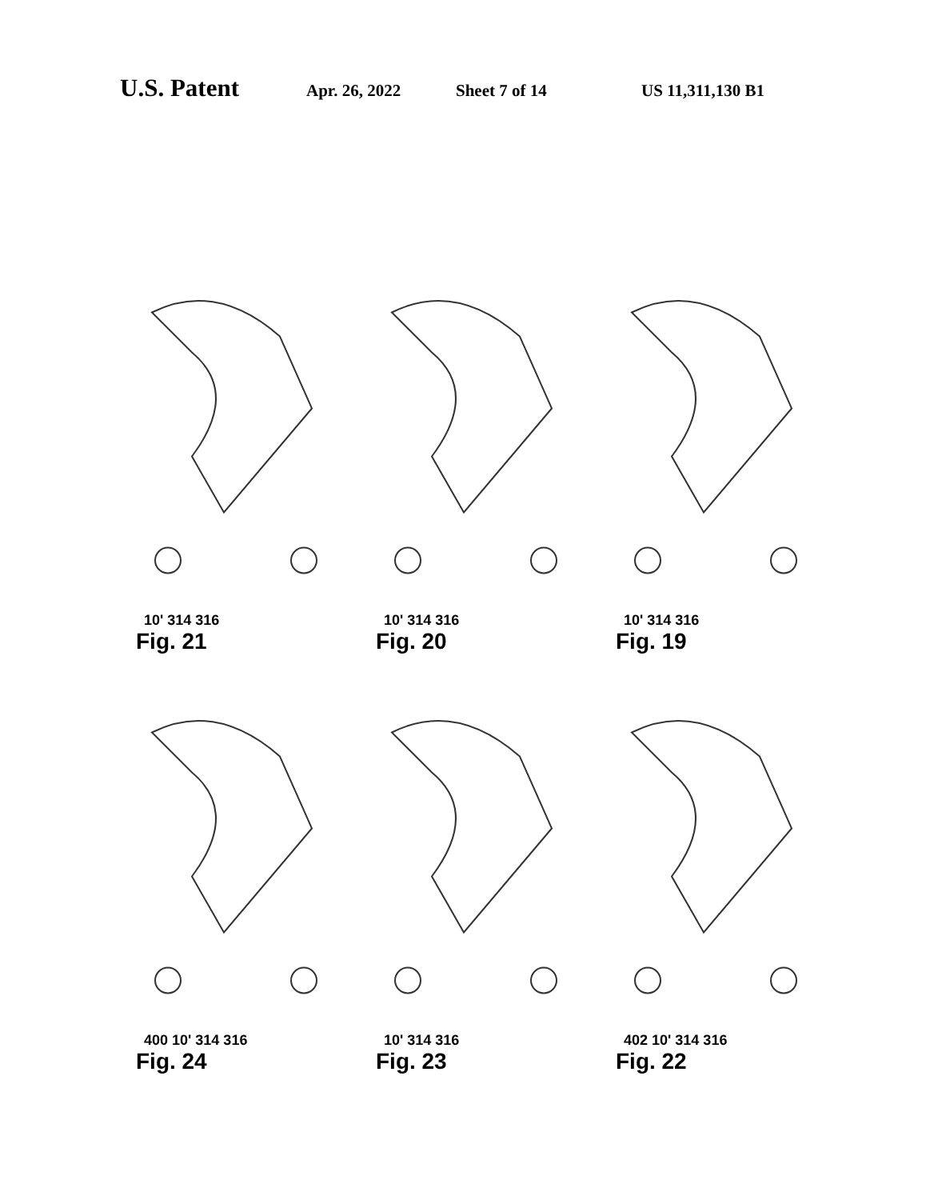U.S. Patent Apr. 26, 2022 Sheet 7 of 14 US 11,311,130 B1
10' 314 316
Fig. 21
10' 314 316
Fig. 20
10' 314 316
Fig. 19
400 10' 314 316
Fig. 24
10' 314 316
Fig. 23
402 10' 314 316
Fig. 22